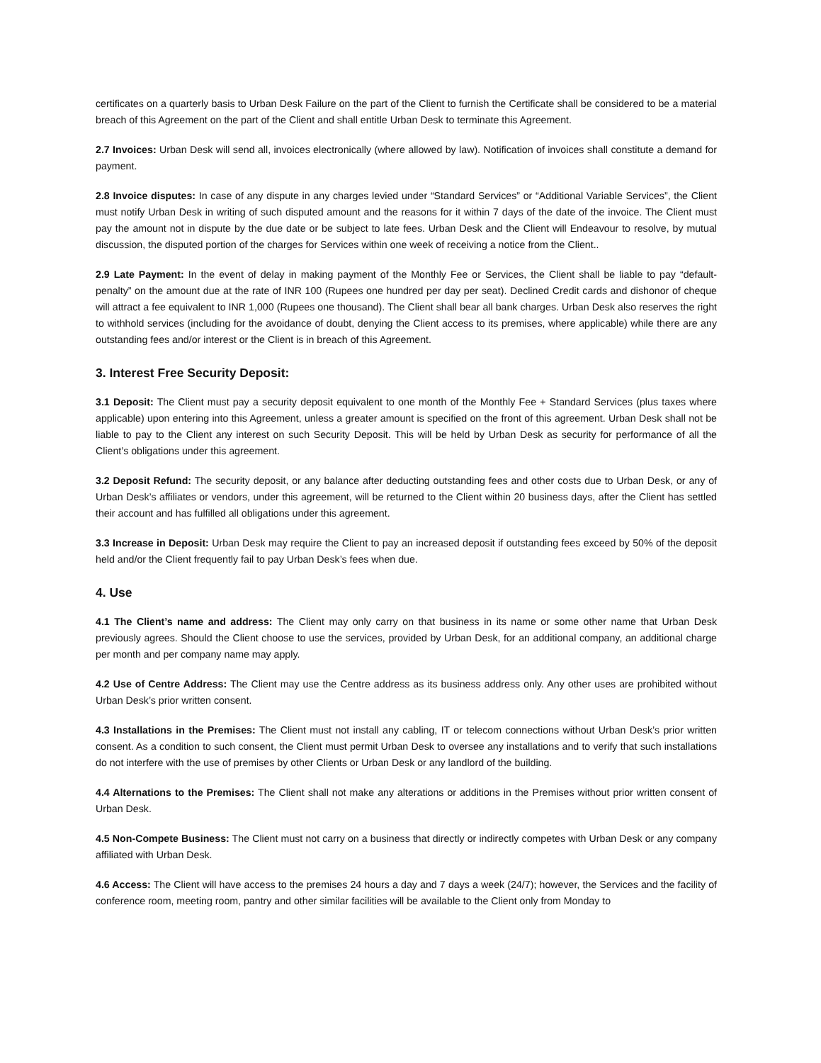certificates on a quarterly basis to Urban Desk Failure on the part of the Client to furnish the Certificate shall be considered to be a material breach of this Agreement on the part of the Client and shall entitle Urban Desk to terminate this Agreement.
2.7 Invoices: Urban Desk will send all, invoices electronically (where allowed by law). Notification of invoices shall constitute a demand for payment.
2.8 Invoice disputes: In case of any dispute in any charges levied under “Standard Services” or “Additional Variable Services”, the Client must notify Urban Desk in writing of such disputed amount and the reasons for it within 7 days of the date of the invoice. The Client must pay the amount not in dispute by the due date or be subject to late fees. Urban Desk and the Client will Endeavour to resolve, by mutual discussion, the disputed portion of the charges for Services within one week of receiving a notice from the Client..
2.9 Late Payment: In the event of delay in making payment of the Monthly Fee or Services, the Client shall be liable to pay “default-penalty” on the amount due at the rate of INR 100 (Rupees one hundred per day per seat). Declined Credit cards and dishonor of cheque will attract a fee equivalent to INR 1,000 (Rupees one thousand). The Client shall bear all bank charges. Urban Desk also reserves the right to withhold services (including for the avoidance of doubt, denying the Client access to its premises, where applicable) while there are any outstanding fees and/or interest or the Client is in breach of this Agreement.
3. Interest Free Security Deposit:
3.1 Deposit: The Client must pay a security deposit equivalent to one month of the Monthly Fee + Standard Services (plus taxes where applicable) upon entering into this Agreement, unless a greater amount is specified on the front of this agreement. Urban Desk shall not be liable to pay to the Client any interest on such Security Deposit. This will be held by Urban Desk as security for performance of all the Client’s obligations under this agreement.
3.2 Deposit Refund: The security deposit, or any balance after deducting outstanding fees and other costs due to Urban Desk, or any of Urban Desk’s affiliates or vendors, under this agreement, will be returned to the Client within 20 business days, after the Client has settled their account and has fulfilled all obligations under this agreement.
3.3 Increase in Deposit: Urban Desk may require the Client to pay an increased deposit if outstanding fees exceed by 50% of the deposit held and/or the Client frequently fail to pay Urban Desk’s fees when due.
4. Use
4.1 The Client’s name and address: The Client may only carry on that business in its name or some other name that Urban Desk previously agrees. Should the Client choose to use the services, provided by Urban Desk, for an additional company, an additional charge per month and per company name may apply.
4.2 Use of Centre Address: The Client may use the Centre address as its business address only. Any other uses are prohibited without Urban Desk’s prior written consent.
4.3 Installations in the Premises: The Client must not install any cabling, IT or telecom connections without Urban Desk’s prior written consent. As a condition to such consent, the Client must permit Urban Desk to oversee any installations and to verify that such installations do not interfere with the use of premises by other Clients or Urban Desk or any landlord of the building.
4.4 Alternations to the Premises: The Client shall not make any alterations or additions in the Premises without prior written consent of Urban Desk.
4.5 Non-Compete Business: The Client must not carry on a business that directly or indirectly competes with Urban Desk or any company affiliated with Urban Desk.
4.6 Access: The Client will have access to the premises 24 hours a day and 7 days a week (24/7); however, the Services and the facility of conference room, meeting room, pantry and other similar facilities will be available to the Client only from Monday to